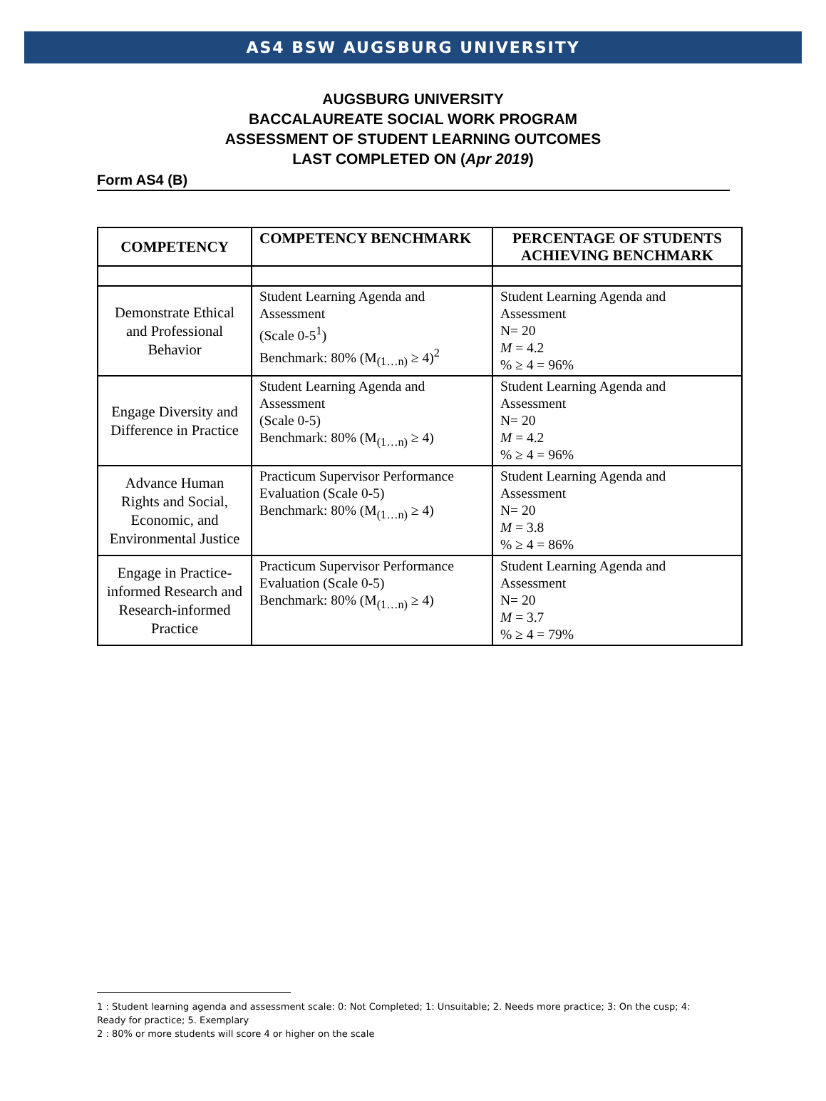AS4 BSW AUGSBURG UNIVERSITY
AUGSBURG UNIVERSITY
BACCALAUREATE SOCIAL WORK PROGRAM
ASSESSMENT OF STUDENT LEARNING OUTCOMES
LAST COMPLETED ON (Apr 2019)
Form AS4 (B)
| COMPETENCY | COMPETENCY BENCHMARK | PERCENTAGE OF STUDENTS ACHIEVING BENCHMARK |
| --- | --- | --- |
| Demonstrate Ethical and Professional Behavior | Student Learning Agenda and Assessment (Scale 0-5<sup>1</sup>) Benchmark: 80% (M<sub>(1…n)</sub> ≥ 4)<sup>2</sup> | Student Learning Agenda and Assessment N= 20 M = 4.2 % ≥ 4 = 96% |
| Engage Diversity and Difference in Practice | Student Learning Agenda and Assessment (Scale 0-5) Benchmark: 80% (M<sub>(1…n)</sub> ≥ 4) | Student Learning Agenda and Assessment N= 20 M = 4.2 % ≥ 4 = 96% |
| Advance Human Rights and Social, Economic, and Environmental Justice | Practicum Supervisor Performance Evaluation (Scale 0-5) Benchmark: 80% (M<sub>(1…n)</sub> ≥ 4) | Student Learning Agenda and Assessment N= 20 M = 3.8 % ≥ 4 = 86% |
| Engage in Practice-informed Research and Research-informed Practice | Practicum Supervisor Performance Evaluation (Scale 0-5) Benchmark: 80% (M<sub>(1…n)</sub> ≥ 4) | Student Learning Agenda and Assessment N= 20 M = 3.7 % ≥ 4 = 79% |
1 : Student learning agenda and assessment scale: 0: Not Completed; 1: Unsuitable; 2. Needs more practice; 3: On the cusp; 4: Ready for practice; 5. Exemplary
2 : 80% or more students will score 4 or higher on the scale